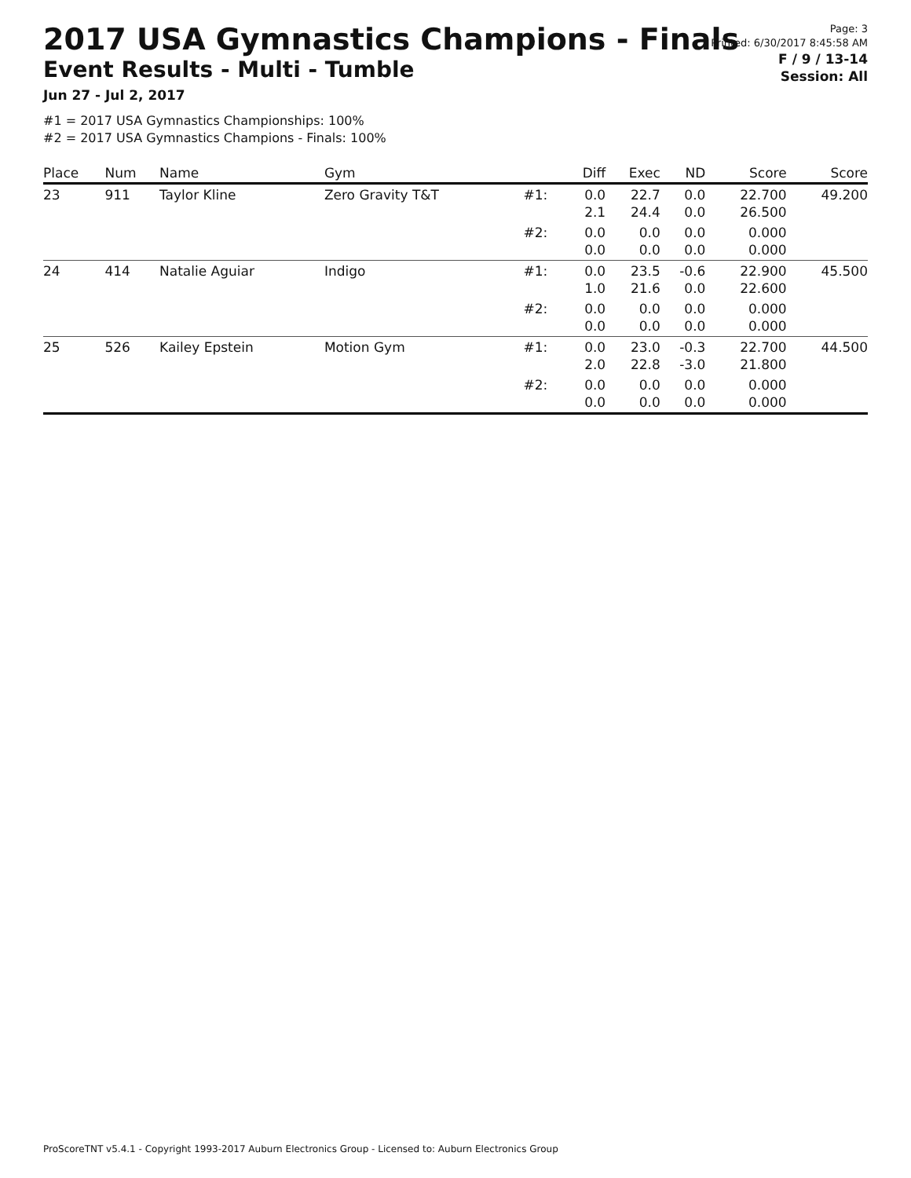2017 USA Gymnastics Champions - Finals
Event Results - Multi - Tumble
Jun 27 - Jul 2, 2017
#1 = 2017 USA Gymnastics Championships: 100%
#2 = 2017 USA Gymnastics Champions - Finals: 100%
Page: 3
Printed: 6/30/2017 8:45:58 AM
F / 9 / 13-14
Session: All
| Place | Num | Name | Gym | | Diff | Exec | ND | Score | Score |
| --- | --- | --- | --- | --- | --- | --- | --- | --- | --- |
| 23 | 911 | Taylor Kline | Zero Gravity T&T | #1: | 0.0 2.1 | 22.7 24.4 | 0.0 0.0 | 22.700 26.500 | 49.200 |
| | | | | #2: | 0.0 0.0 | 0.0 0.0 | 0.0 0.0 | 0.000 0.000 | |
| 24 | 414 | Natalie Aguiar | Indigo | #1: | 0.0 1.0 | 23.5 21.6 | -0.6 0.0 | 22.900 22.600 | 45.500 |
| | | | | #2: | 0.0 0.0 | 0.0 0.0 | 0.0 0.0 | 0.000 0.000 | |
| 25 | 526 | Kailey Epstein | Motion Gym | #1: | 0.0 2.0 | 23.0 22.8 | -0.3 -3.0 | 22.700 21.800 | 44.500 |
| | | | | #2: | 0.0 0.0 | 0.0 0.0 | 0.0 0.0 | 0.000 0.000 | |
ProScoreTNT v5.4.1 - Copyright 1993-2017 Auburn Electronics Group - Licensed to: Auburn Electronics Group